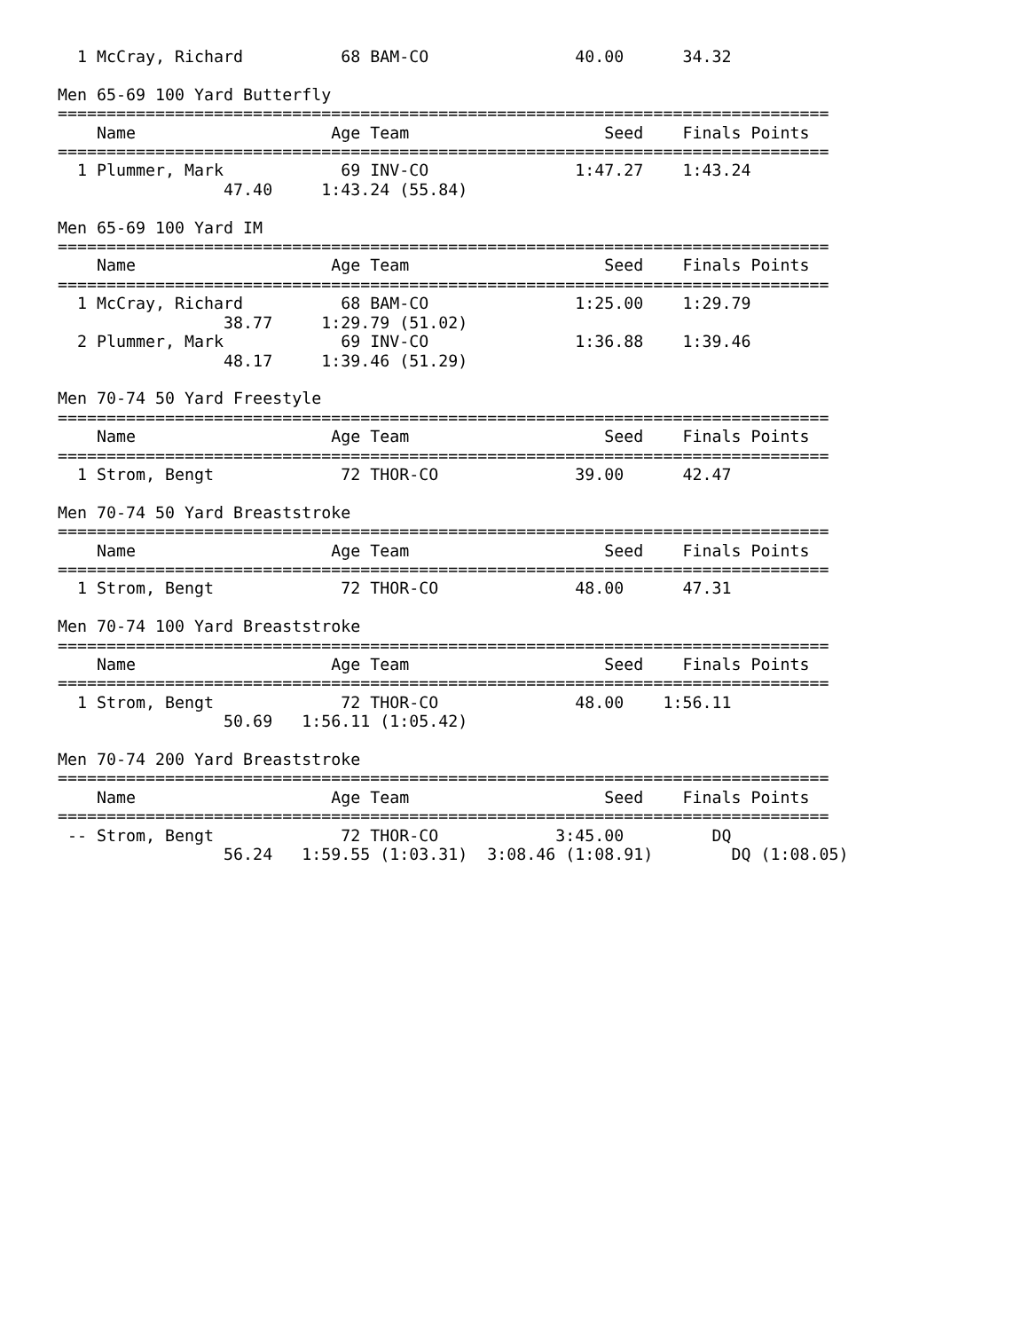1 McCray, Richard          68 BAM-CO               40.00      34.32

Men 65-69 100 Yard Butterfly
===============================================================================
    Name                    Age Team                    Seed    Finals Points
===============================================================================
  1 Plummer, Mark            69 INV-CO               1:47.27    1:43.24
                 47.40     1:43.24 (55.84)

Men 65-69 100 Yard IM
===============================================================================
    Name                    Age Team                    Seed    Finals Points
===============================================================================
  1 McCray, Richard          68 BAM-CO               1:25.00    1:29.79
                 38.77     1:29.79 (51.02)
  2 Plummer, Mark            69 INV-CO               1:36.88    1:39.46
                 48.17     1:39.46 (51.29)

Men 70-74 50 Yard Freestyle
===============================================================================
    Name                    Age Team                    Seed    Finals Points
===============================================================================
  1 Strom, Bengt             72 THOR-CO              39.00      42.47

Men 70-74 50 Yard Breaststroke
===============================================================================
    Name                    Age Team                    Seed    Finals Points
===============================================================================
  1 Strom, Bengt             72 THOR-CO              48.00      47.31

Men 70-74 100 Yard Breaststroke
===============================================================================
    Name                    Age Team                    Seed    Finals Points
===============================================================================
  1 Strom, Bengt             72 THOR-CO              48.00    1:56.11
                 50.69   1:56.11 (1:05.42)

Men 70-74 200 Yard Breaststroke
===============================================================================
    Name                    Age Team                    Seed    Finals Points
===============================================================================
 -- Strom, Bengt             72 THOR-CO            3:45.00         DQ
                 56.24   1:59.55 (1:03.31)  3:08.46 (1:08.91)        DQ (1:08.05)